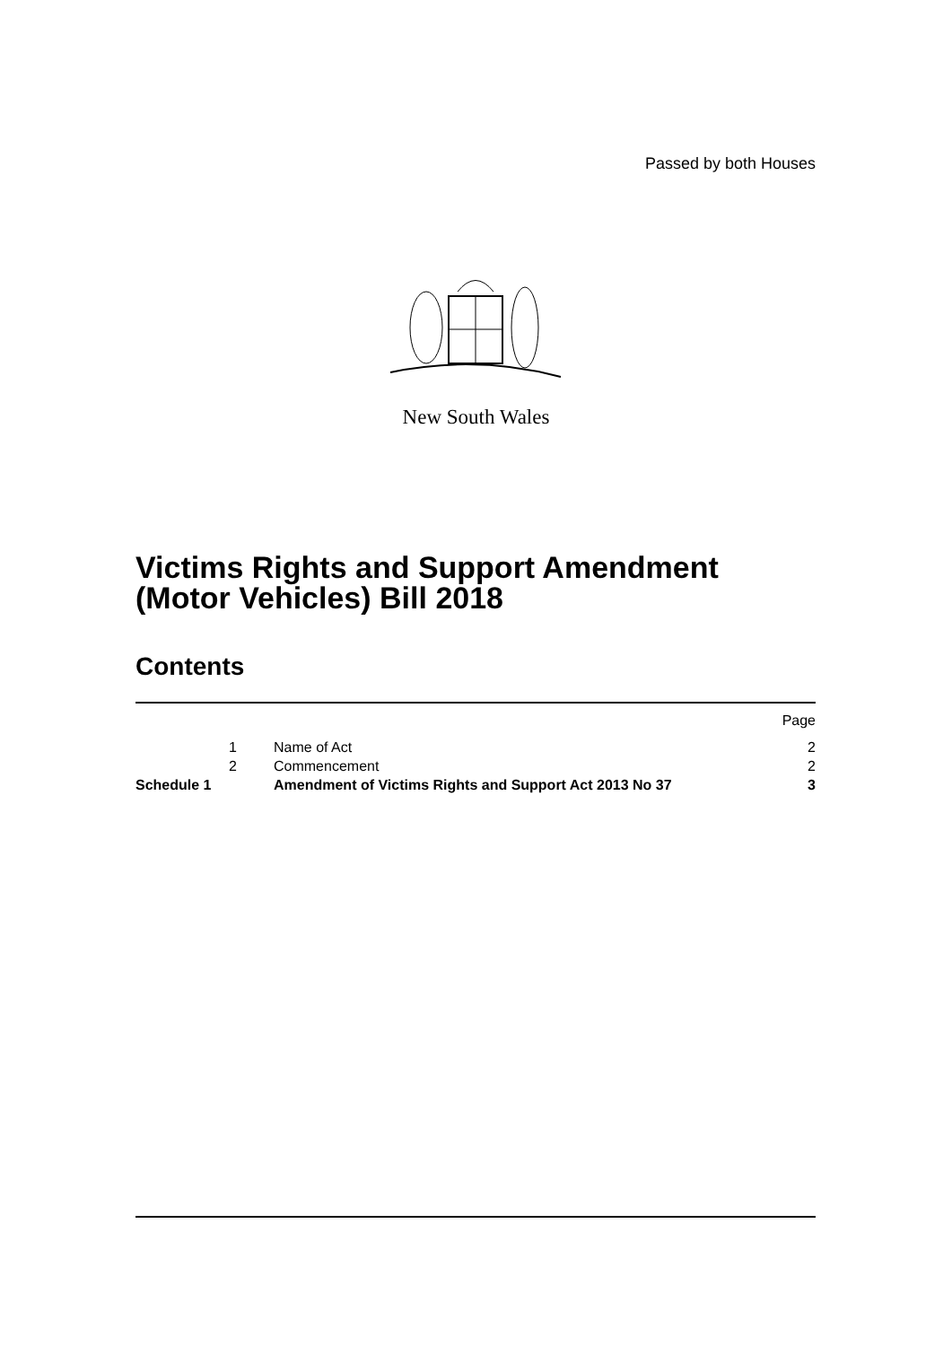Passed by both Houses
New South Wales
Victims Rights and Support Amendment
(Motor Vehicles) Bill 2018
Contents
| | | | Page |
| | 1 | Name of Act | 2 |
| | 2 | Commencement | 2 |
| Schedule 1 | | Amendment of Victims Rights and Support Act 2013 No 37 | 3 |